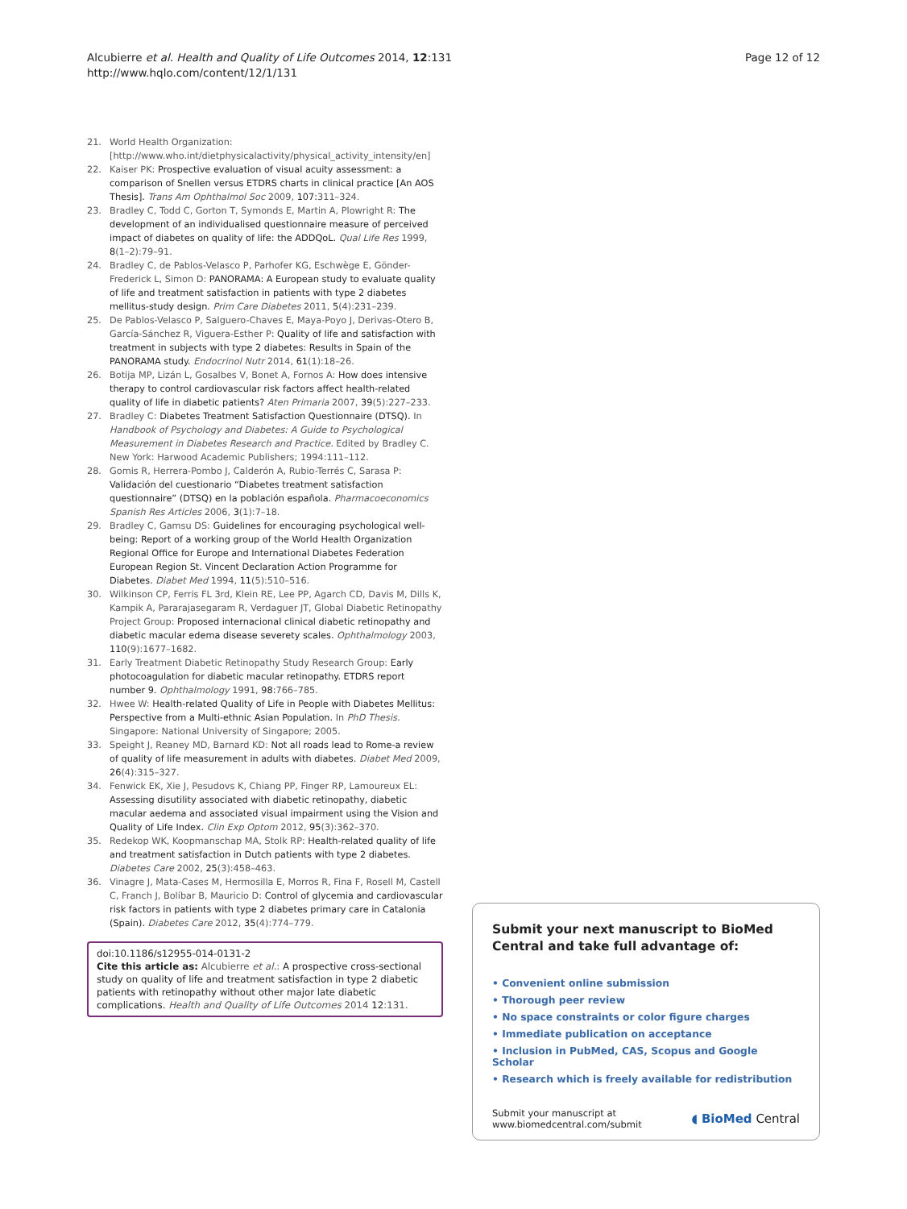Alcubierre et al. Health and Quality of Life Outcomes 2014, 12:131
http://www.hqlo.com/content/12/1/131
Page 12 of 12
21. World Health Organization: [http://www.who.int/dietphysicalactivity/physical_activity_intensity/en]
22. Kaiser PK: Prospective evaluation of visual acuity assessment: a comparison of Snellen versus ETDRS charts in clinical practice [An AOS Thesis]. Trans Am Ophthalmol Soc 2009, 107:311–324.
23. Bradley C, Todd C, Gorton T, Symonds E, Martin A, Plowright R: The development of an individualised questionnaire measure of perceived impact of diabetes on quality of life: the ADDQoL. Qual Life Res 1999, 8(1–2):79–91.
24. Bradley C, de Pablos-Velasco P, Parhofer KG, Eschwège E, Gönder-Frederick L, Simon D: PANORAMA: A European study to evaluate quality of life and treatment satisfaction in patients with type 2 diabetes mellitus-study design. Prim Care Diabetes 2011, 5(4):231–239.
25. De Pablos-Velasco P, Salguero-Chaves E, Maya-Poyo J, Derivas-Otero B, García-Sánchez R, Viguera-Esther P: Quality of life and satisfaction with treatment in subjects with type 2 diabetes: Results in Spain of the PANORAMA study. Endocrinol Nutr 2014, 61(1):18–26.
26. Botija MP, Lizán L, Gosalbes V, Bonet A, Fornos A: How does intensive therapy to control cardiovascular risk factors affect health-related quality of life in diabetic patients? Aten Primaria 2007, 39(5):227–233.
27. Bradley C: Diabetes Treatment Satisfaction Questionnaire (DTSQ). In Handbook of Psychology and Diabetes: A Guide to Psychological Measurement in Diabetes Research and Practice. Edited by Bradley C. New York: Harwood Academic Publishers; 1994:111–112.
28. Gomis R, Herrera-Pombo J, Calderón A, Rubio-Terrés C, Sarasa P: Validación del cuestionario “Diabetes treatment satisfaction questionnaire” (DTSQ) en la población española. Pharmacoeconomics Spanish Res Articles 2006, 3(1):7–18.
29. Bradley C, Gamsu DS: Guidelines for encouraging psychological well-being: Report of a working group of the World Health Organization Regional Office for Europe and International Diabetes Federation European Region St. Vincent Declaration Action Programme for Diabetes. Diabet Med 1994, 11(5):510–516.
30. Wilkinson CP, Ferris FL 3rd, Klein RE, Lee PP, Agarch CD, Davis M, Dills K, Kampik A, Pararajasegaram R, Verdaguer JT, Global Diabetic Retinopathy Project Group: Proposed internacional clinical diabetic retinopathy and diabetic macular edema disease severety scales. Ophthalmology 2003, 110(9):1677–1682.
31. Early Treatment Diabetic Retinopathy Study Research Group: Early photocoagulation for diabetic macular retinopathy. ETDRS report number 9. Ophthalmology 1991, 98:766–785.
32. Hwee W: Health-related Quality of Life in People with Diabetes Mellitus: Perspective from a Multi-ethnic Asian Population. In PhD Thesis. Singapore: National University of Singapore; 2005.
33. Speight J, Reaney MD, Barnard KD: Not all roads lead to Rome-a review of quality of life measurement in adults with diabetes. Diabet Med 2009, 26(4):315–327.
34. Fenwick EK, Xie J, Pesudovs K, Chiang PP, Finger RP, Lamoureux EL: Assessing disutility associated with diabetic retinopathy, diabetic macular aedema and associated visual impairment using the Vision and Quality of Life Index. Clin Exp Optom 2012, 95(3):362–370.
35. Redekop WK, Koopmanschap MA, Stolk RP: Health-related quality of life and treatment satisfaction in Dutch patients with type 2 diabetes. Diabetes Care 2002, 25(3):458–463.
36. Vinagre J, Mata-Cases M, Hermosilla E, Morros R, Fina F, Rosell M, Castell C, Franch J, Bolíbar B, Mauricio D: Control of glycemia and cardiovascular risk factors in patients with type 2 diabetes primary care in Catalonia (Spain). Diabetes Care 2012, 35(4):774–779.
doi:10.1186/s12955-014-0131-2
Cite this article as: Alcubierre et al.: A prospective cross-sectional study on quality of life and treatment satisfaction in type 2 diabetic patients with retinopathy without other major late diabetic complications. Health and Quality of Life Outcomes 2014 12:131.
Submit your next manuscript to BioMed Central and take full advantage of:
• Convenient online submission
• Thorough peer review
• No space constraints or color figure charges
• Immediate publication on acceptance
• Inclusion in PubMed, CAS, Scopus and Google Scholar
• Research which is freely available for redistribution
Submit your manuscript at
www.biomedcentral.com/submit
◖ BioMed Central